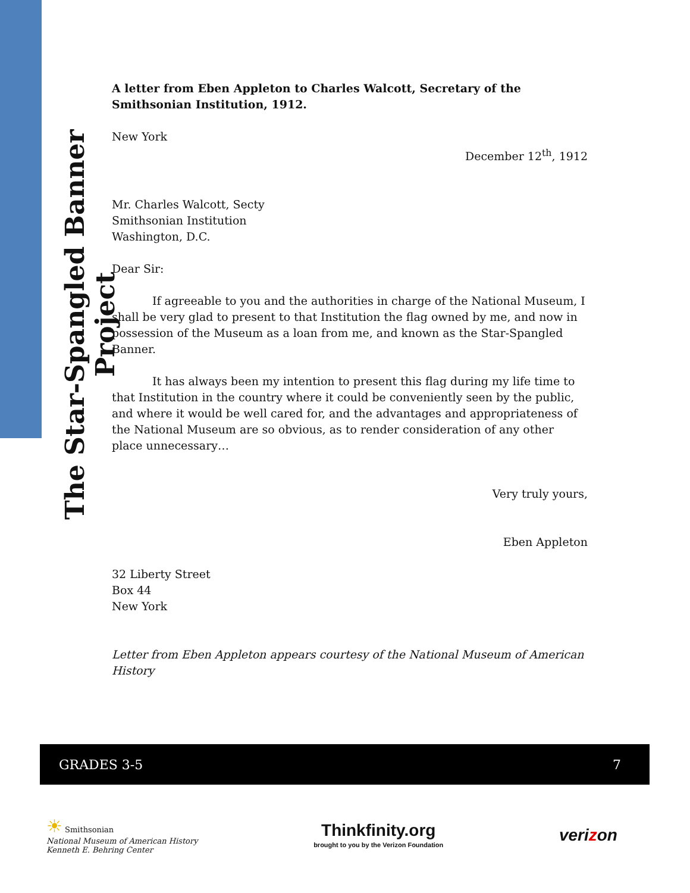The Star-Spangled Banner Project
A letter from Eben Appleton to Charles Walcott, Secretary of the Smithsonian Institution, 1912.
New York
December 12<sup>th</sup>, 1912
Mr. Charles Walcott, Secty
Smithsonian Institution
Washington, D.C.
Dear Sir:
If agreeable to you and the authorities in charge of the National Museum, I shall be very glad to present to that Institution the flag owned by me, and now in possession of the Museum as a loan from me, and known as the Star-Spangled Banner.
It has always been my intention to present this flag during my life time to that Institution in the country where it could be conveniently seen by the public, and where it would be well cared for, and the advantages and appropriateness of the National Museum are so obvious, as to render consideration of any other place unnecessary…
Very truly yours,
Eben Appleton
32 Liberty Street
Box 44
New York
Letter from Eben Appleton appears courtesy of the National Museum of American History
GRADES 3-5 7
☀ Smithsonian
National Museum of American History
Kenneth E. Behring Center
Thinkfinity.org
brought to you by the Verizon Foundation
verizon